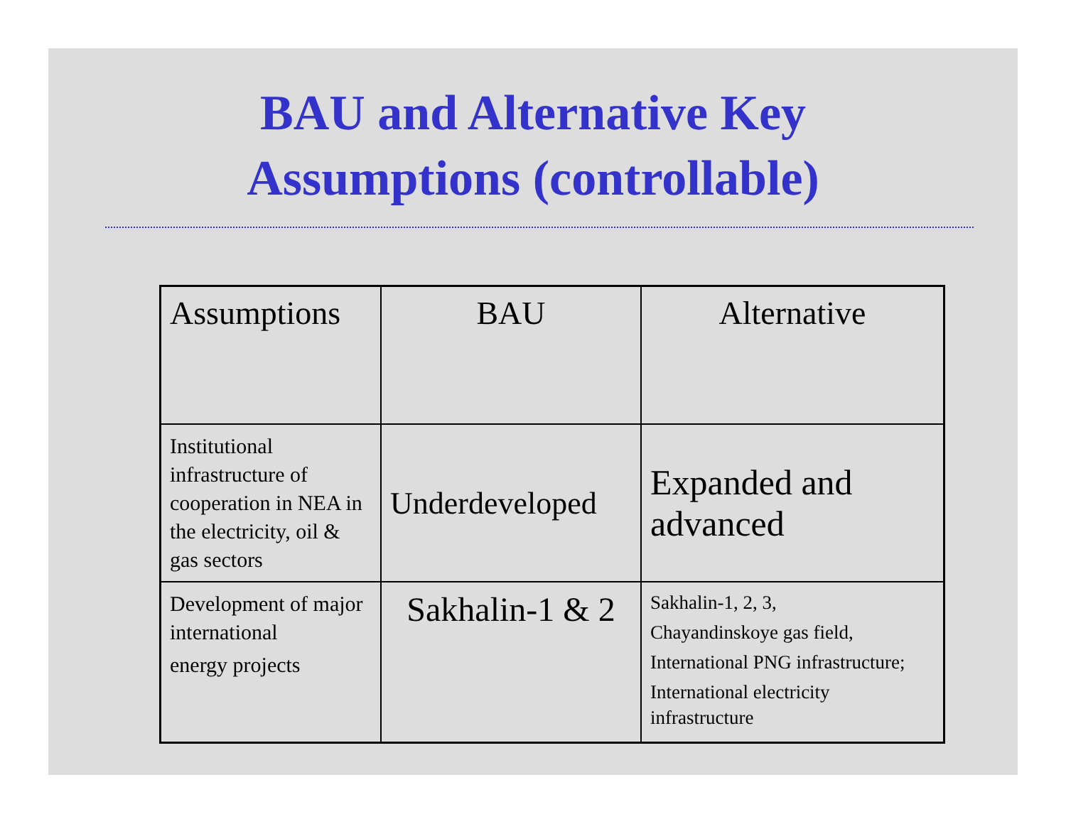BAU and Alternative Key
Assumptions (controllable)
| Assumptions | BAU | Alternative |
| Institutional infrastructure of cooperation in NEA in the electricity, oil & gas sectors | Underdeveloped | Expanded and advanced |
| Development of major international energy projects | Sakhalin-1 & 2 | Sakhalin-1, 2, 3, Chayandinskoye gas field, International PNG infrastructure; International electricity infrastructure |